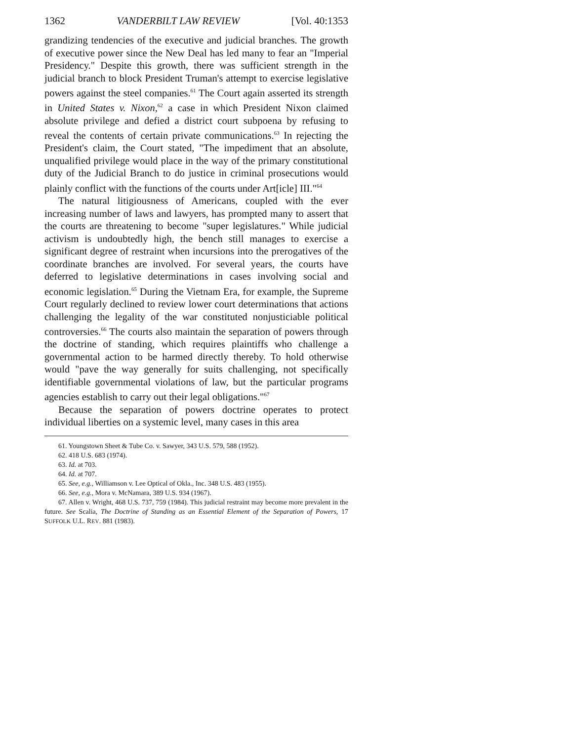1362 VANDERBILT LAW REVIEW [Vol. 40:1353
grandizing tendencies of the executive and judicial branches. The growth of executive power since the New Deal has led many to fear an "Imperial Presidency." Despite this growth, there was sufficient strength in the judicial branch to block President Truman's attempt to exercise legislative powers against the steel companies.<sup>61</sup> The Court again asserted its strength in United States v. Nixon,<sup>62</sup> a case in which President Nixon claimed absolute privilege and defied a district court subpoena by refusing to reveal the contents of certain private communications.<sup>63</sup> In rejecting the President's claim, the Court stated, "The impediment that an absolute, unqualified privilege would place in the way of the primary constitutional duty of the Judicial Branch to do justice in criminal prosecutions would plainly conflict with the functions of the courts under Art[icle] III."<sup>64</sup>
The natural litigiousness of Americans, coupled with the ever increasing number of laws and lawyers, has prompted many to assert that the courts are threatening to become "super legislatures." While judicial activism is undoubtedly high, the bench still manages to exercise a significant degree of restraint when incursions into the prerogatives of the coordinate branches are involved. For several years, the courts have deferred to legislative determinations in cases involving social and economic legislation.<sup>65</sup> During the Vietnam Era, for example, the Supreme Court regularly declined to review lower court determinations that actions challenging the legality of the war constituted nonjusticiable political controversies.<sup>66</sup> The courts also maintain the separation of powers through the doctrine of standing, which requires plaintiffs who challenge a governmental action to be harmed directly thereby. To hold otherwise would "pave the way generally for suits challenging, not specifically identifiable governmental violations of law, but the particular programs agencies establish to carry out their legal obligations."<sup>67</sup>
Because the separation of powers doctrine operates to protect individual liberties on a systemic level, many cases in this area
61. Youngstown Sheet & Tube Co. v. Sawyer, 343 U.S. 579, 588 (1952).
62. 418 U.S. 683 (1974).
63. Id. at 703.
64. Id. at 707.
65. See, e.g., Williamson v. Lee Optical of Okla., Inc. 348 U.S. 483 (1955).
66. See, e.g., Mora v. McNamara, 389 U.S. 934 (1967).
67. Allen v. Wright, 468 U.S. 737, 759 (1984). This judicial restraint may become more prevalent in the future. See Scalia, The Doctrine of Standing as an Essential Element of the Separation of Powers, 17 SUFFOLK U.L. REV. 881 (1983).